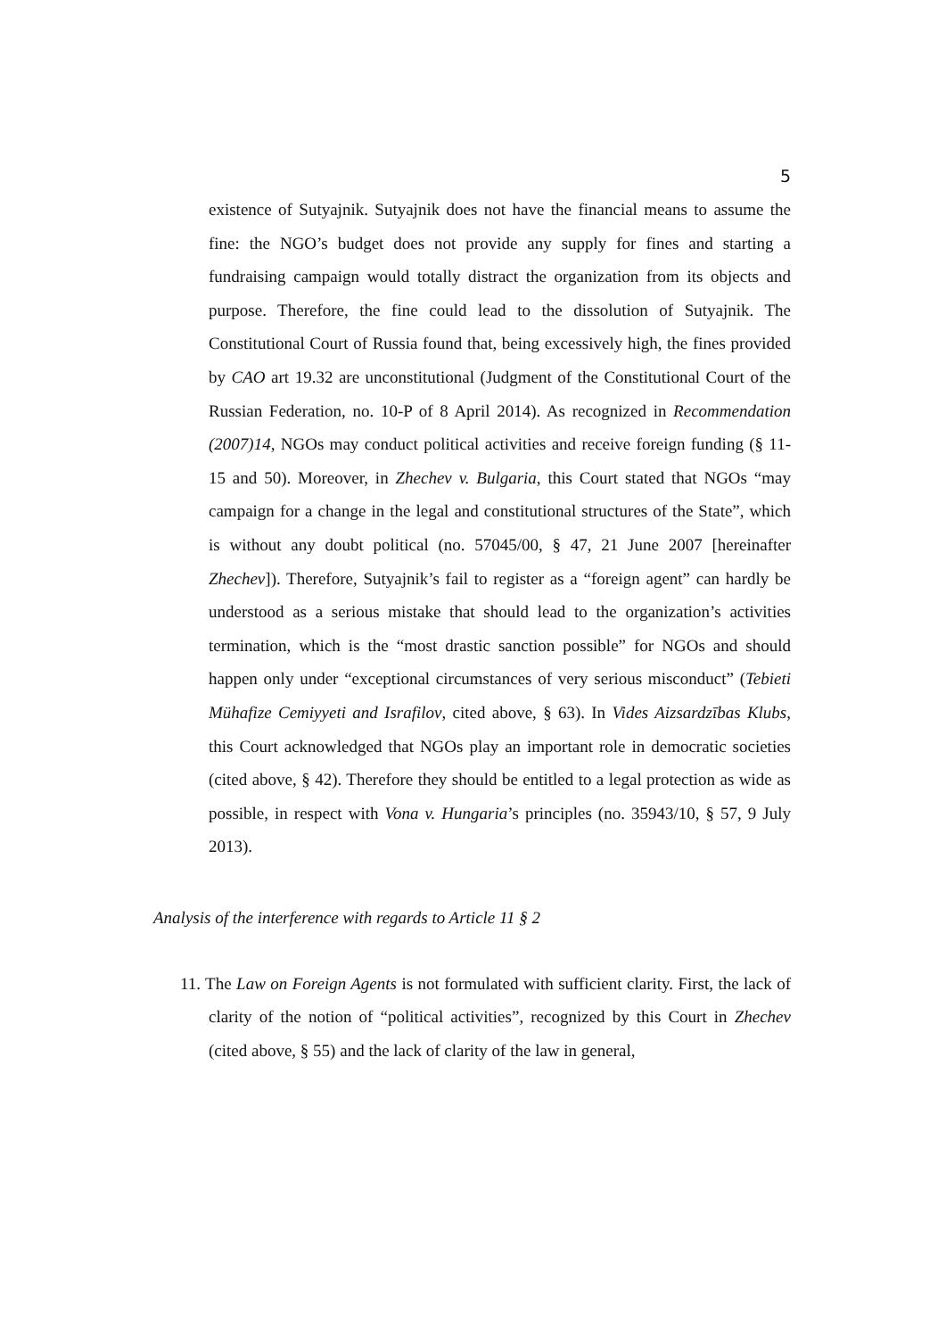5
existence of Sutyajnik. Sutyajnik does not have the financial means to assume the fine: the NGO’s budget does not provide any supply for fines and starting a fundraising campaign would totally distract the organization from its objects and purpose. Therefore, the fine could lead to the dissolution of Sutyajnik. The Constitutional Court of Russia found that, being excessively high, the fines provided by CAO art 19.32 are unconstitutional (Judgment of the Constitutional Court of the Russian Federation, no. 10-P of 8 April 2014). As recognized in Recommendation (2007)14, NGOs may conduct political activities and receive foreign funding (§ 11-15 and 50). Moreover, in Zhechev v. Bulgaria, this Court stated that NGOs “may campaign for a change in the legal and constitutional structures of the State”, which is without any doubt political (no. 57045/00, § 47, 21 June 2007 [hereinafter Zhechev]). Therefore, Sutyajnik’s fail to register as a “foreign agent” can hardly be understood as a serious mistake that should lead to the organization’s activities termination, which is the “most drastic sanction possible” for NGOs and should happen only under “exceptional circumstances of very serious misconduct” (Tebieti Mühafize Cemiyyeti and Israfilov, cited above, § 63). In Vides Aizsardzības Klubs, this Court acknowledged that NGOs play an important role in democratic societies (cited above, § 42). Therefore they should be entitled to a legal protection as wide as possible, in respect with Vona v. Hungaria’s principles (no. 35943/10, § 57, 9 July 2013).
Analysis of the interference with regards to Article 11 § 2
11. The Law on Foreign Agents is not formulated with sufficient clarity. First, the lack of clarity of the notion of “political activities”, recognized by this Court in Zhechev (cited above, § 55) and the lack of clarity of the law in general,